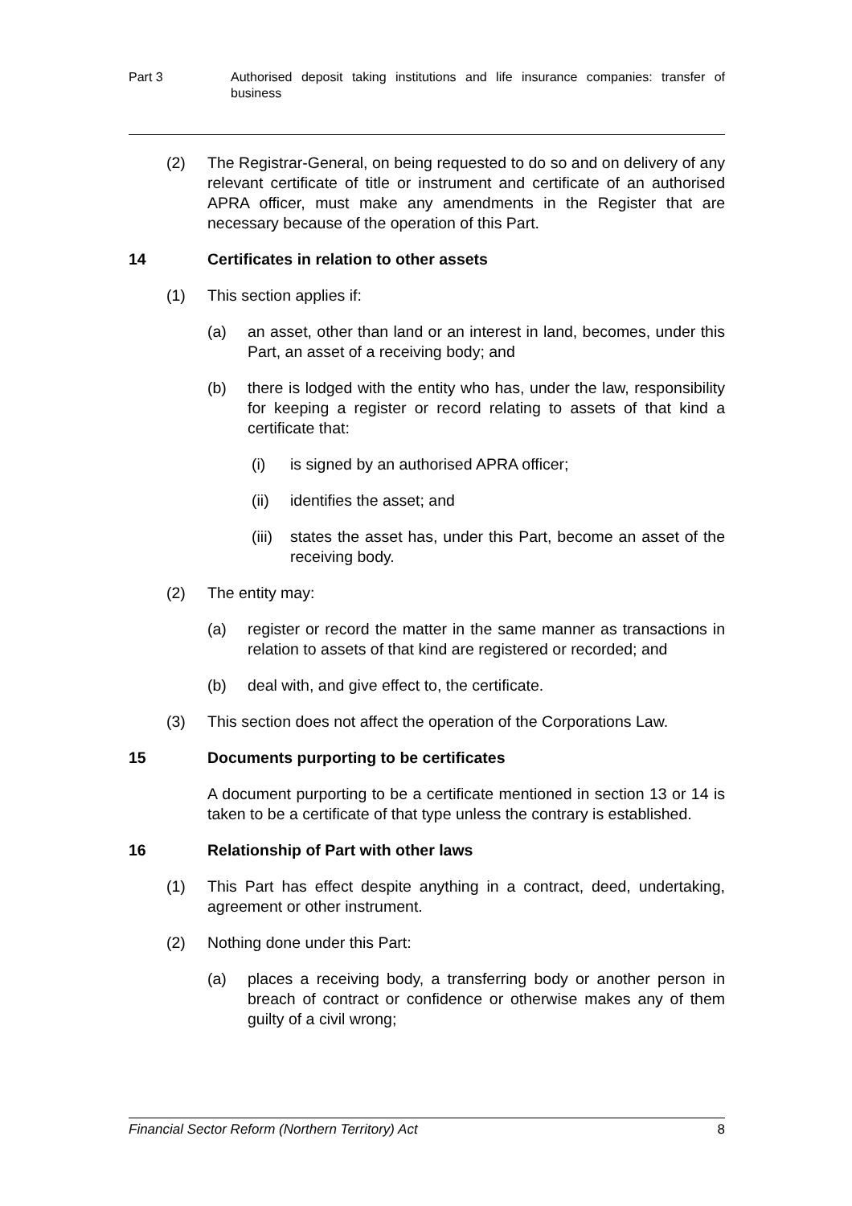Part 3 Authorised deposit taking institutions and life insurance companies: transfer of business
(2) The Registrar-General, on being requested to do so and on delivery of any relevant certificate of title or instrument and certificate of an authorised APRA officer, must make any amendments in the Register that are necessary because of the operation of this Part.
14 Certificates in relation to other assets
(1) This section applies if:
(a) an asset, other than land or an interest in land, becomes, under this Part, an asset of a receiving body; and
(b) there is lodged with the entity who has, under the law, responsibility for keeping a register or record relating to assets of that kind a certificate that:
(i) is signed by an authorised APRA officer;
(ii) identifies the asset; and
(iii)
states the asset has, under this Part, become an asset of the receiving body.
(2) The entity may:
(a) register or record the matter in the same manner as transactions in relation to assets of that kind are registered or recorded; and
(b) deal with, and give effect to, the certificate.
(3) This section does not affect the operation of the Corporations Law.
15 Documents purporting to be certificates
A document purporting to be a certificate mentioned in section 13 or 14 is taken to be a certificate of that type unless the contrary is established.
16 Relationship of Part with other laws
(1) This Part has effect despite anything in a contract, deed, undertaking, agreement or other instrument.
(2) Nothing done under this Part:
(a) places a receiving body, a transferring body or another person in breach of contract or confidence or otherwise makes any of them guilty of a civil wrong;
Financial Sector Reform (Northern Territory) Act 8